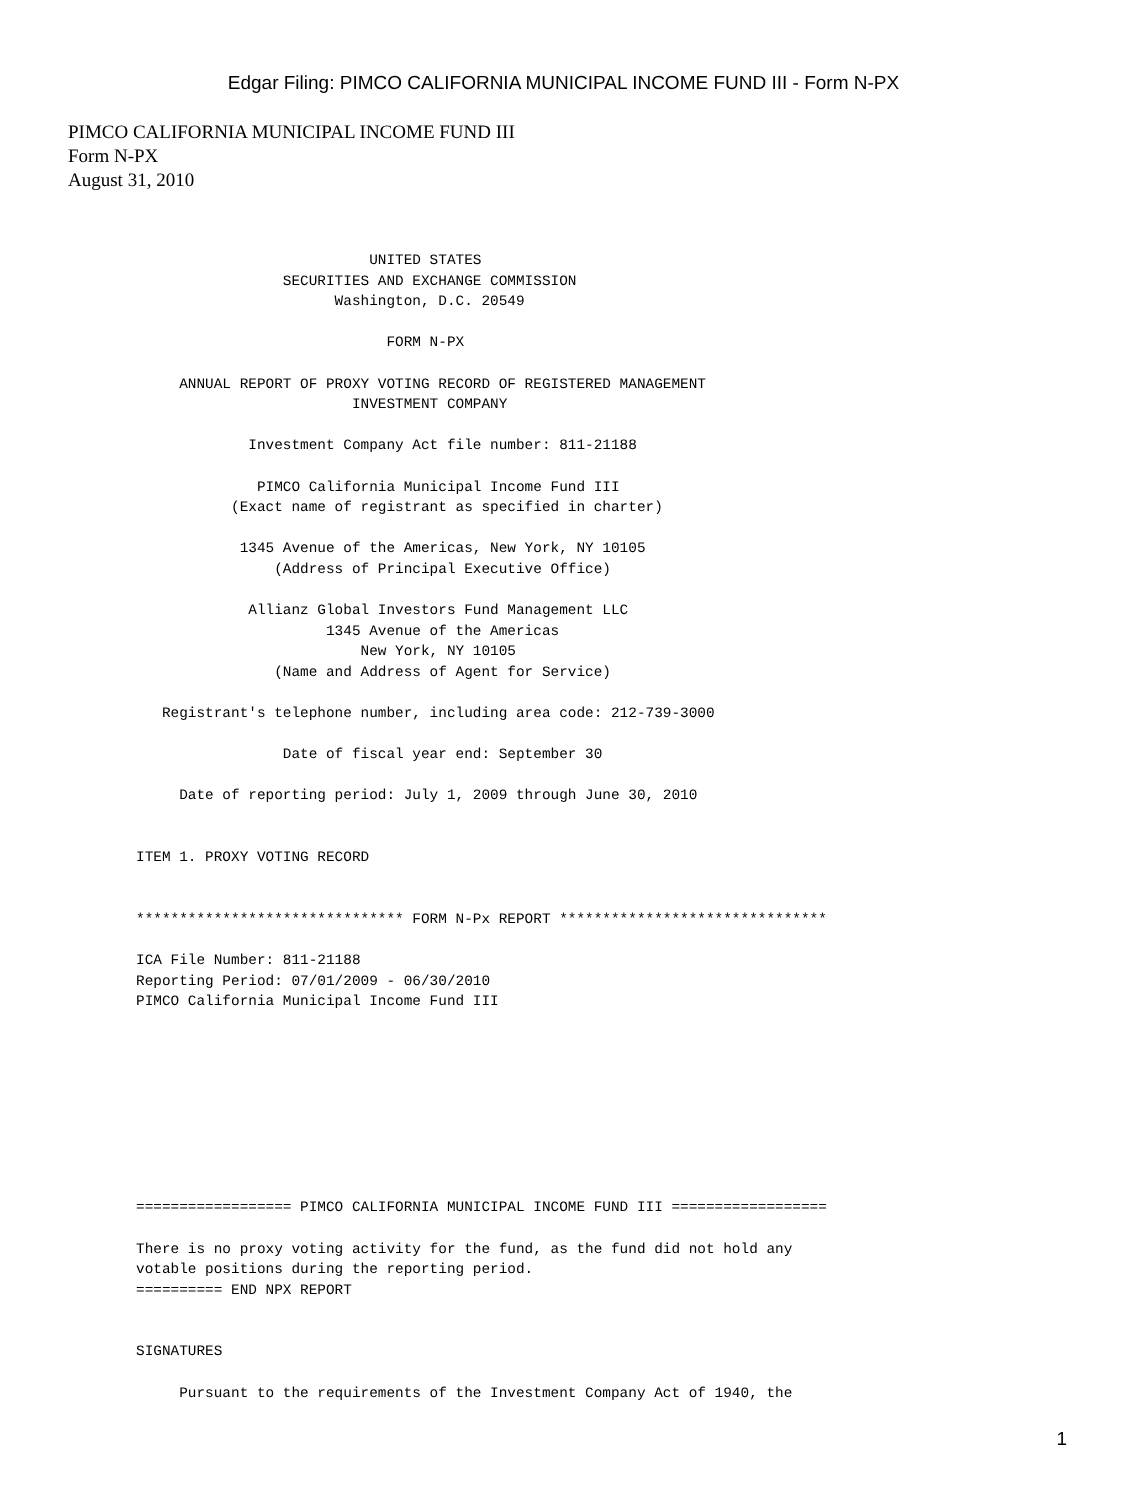Edgar Filing: PIMCO CALIFORNIA MUNICIPAL INCOME FUND III - Form N-PX
PIMCO CALIFORNIA MUNICIPAL INCOME FUND III
Form N-PX
August 31, 2010
                           UNITED STATES
                 SECURITIES AND EXCHANGE COMMISSION
                       Washington, D.C. 20549

                             FORM N-PX

     ANNUAL REPORT OF PROXY VOTING RECORD OF REGISTERED MANAGEMENT
                         INVESTMENT COMPANY

             Investment Company Act file number: 811-21188

              PIMCO California Municipal Income Fund III
           (Exact name of registrant as specified in charter)

            1345 Avenue of the Americas, New York, NY 10105
                (Address of Principal Executive Office)

             Allianz Global Investors Fund Management LLC
                      1345 Avenue of the Americas
                          New York, NY 10105
                (Name and Address of Agent for Service)

   Registrant's telephone number, including area code: 212-739-3000

                 Date of fiscal year end: September 30

     Date of reporting period: July 1, 2009 through June 30, 2010


ITEM 1. PROXY VOTING RECORD


******************************* FORM N-Px REPORT *******************************

ICA File Number: 811-21188
Reporting Period: 07/01/2009 - 06/30/2010
PIMCO California Municipal Income Fund III









================== PIMCO CALIFORNIA MUNICIPAL INCOME FUND III ==================

There is no proxy voting activity for the fund, as the fund did not hold any
votable positions during the reporting period.
========== END NPX REPORT


SIGNATURES

     Pursuant to the requirements of the Investment Company Act of 1940, the
1